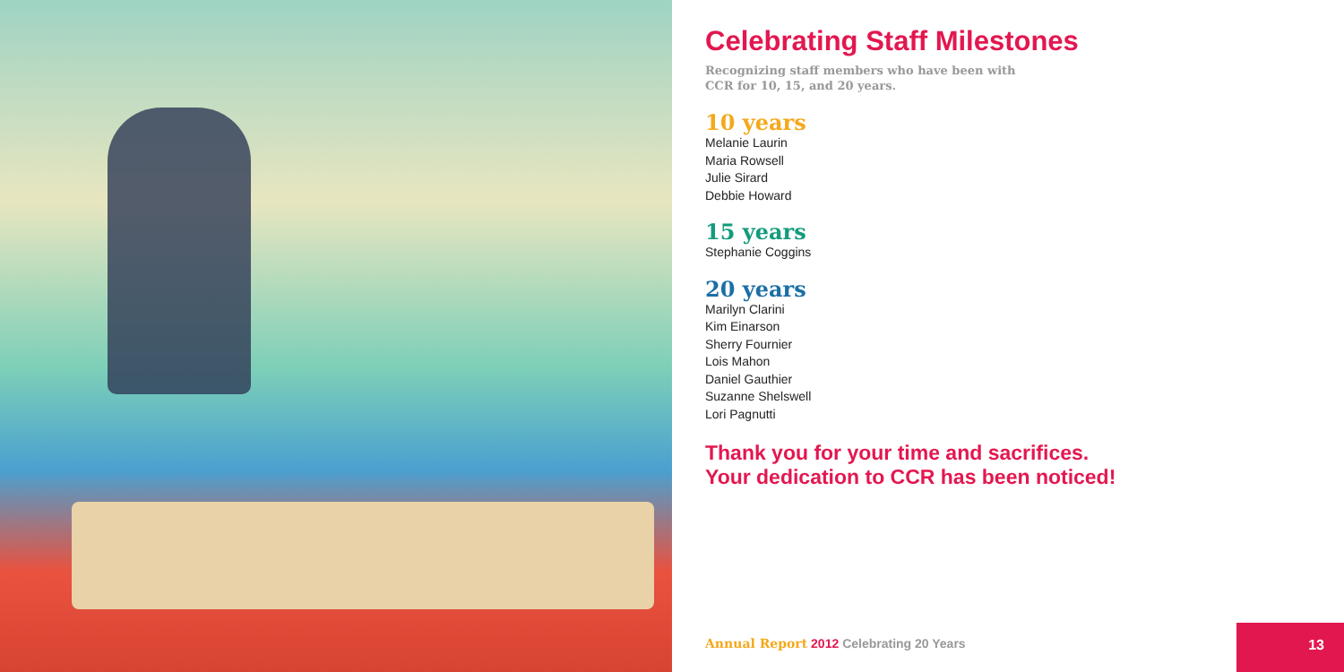Celebrating Staff Milestones
Recognizing staff members who have been with
CCR for 10, 15, and 20 years.
10 years
Melanie Laurin
Maria Rowsell
Julie Sirard
Debbie Howard
15 years
Stephanie Coggins
20 years
Marilyn Clarini
Kim Einarson
Sherry Fournier
Lois Mahon
Daniel Gauthier
Suzanne Shelswell
Lori Pagnutti
Thank you for your time and sacrifices.
Your dedication to CCR has been noticed!
Annual Report 2012 Celebrating 20 Years
13